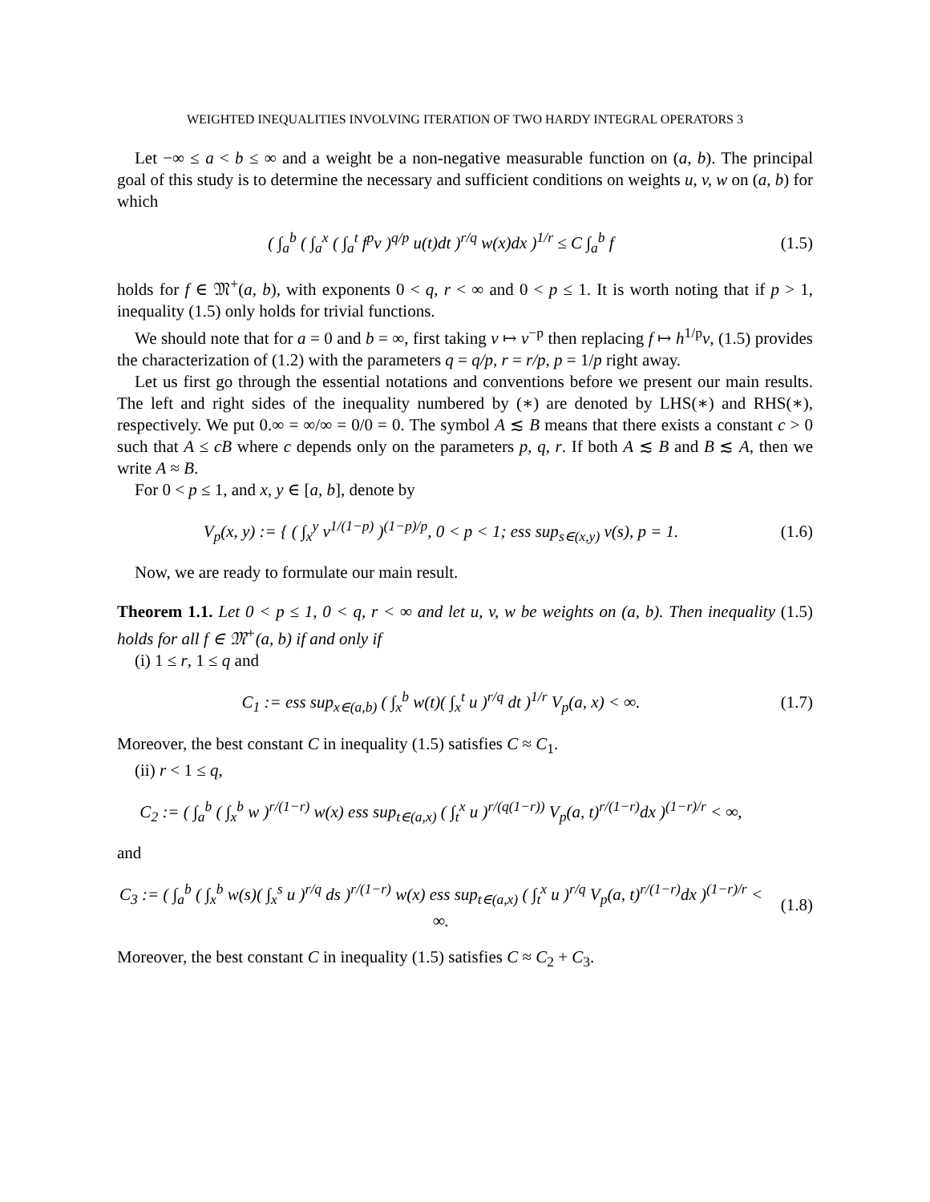WEIGHTED INEQUALITIES INVOLVING ITERATION OF TWO HARDY INTEGRAL OPERATORS 3
Let −∞ ≤ a < b ≤ ∞ and a weight be a non-negative measurable function on (a, b). The principal goal of this study is to determine the necessary and sufficient conditions on weights u, v, w on (a, b) for which
( ∫<sub>a</sub><sup>b</sup> ( ∫<sub>a</sub><sup>x</sup> ( ∫<sub>a</sub><sup>t</sup> f<sup>p</sup>v )<sup>q/p</sup> u(t)dt )<sup>r/q</sup> w(x)dx )<sup>1/r</sup> ≤ C ∫<sub>a</sub><sup>b</sup> f
(1.5)
holds for f ∈ 𝔐<sup>+</sup>(a, b), with exponents 0 < q, r < ∞ and 0 < p ≤ 1. It is worth noting that if p > 1, inequality (1.5) only holds for trivial functions.
We should note that for a = 0 and b = ∞, first taking v ↦ v<sup>−p</sup> then replacing f ↦ h<sup>1/p</sup>v, (1.5) provides the characterization of (1.2) with the parameters q = q/p, r = r/p, p = 1/p right away.
Let us first go through the essential notations and conventions before we present our main results. The left and right sides of the inequality numbered by (∗) are denoted by LHS(∗) and RHS(∗), respectively. We put 0.∞ = ∞/∞ = 0/0 = 0. The symbol A ≲ B means that there exists a constant c > 0 such that A ≤ cB where c depends only on the parameters p, q, r. If both A ≲ B and B ≲ A, then we write A ≈ B.
For 0 < p ≤ 1, and x, y ∈ [a, b], denote by
V<sub>p</sub>(x, y) := { ( ∫<sub>x</sub><sup>y</sup> v<sup>1/(1−p)</sup> )<sup>(1−p)/p</sup>, 0 < p < 1; ess sup<sub>s∈(x,y)</sub> v(s), p = 1.
(1.6)
Now, we are ready to formulate our main result.
Theorem 1.1. Let 0 < p ≤ 1, 0 < q, r < ∞ and let u, v, w be weights on (a, b). Then inequality (1.5) holds for all f ∈ 𝔐<sup>+</sup>(a, b) if and only if
(i) 1 ≤ r, 1 ≤ q and
C<sub>1</sub> := ess sup<sub>x∈(a,b)</sub> ( ∫<sub>x</sub><sup>b</sup> w(t)( ∫<sub>x</sub><sup>t</sup> u )<sup>r/q</sup> dt )<sup>1/r</sup> V<sub>p</sub>(a, x) < ∞.
(1.7)
Moreover, the best constant C in inequality (1.5) satisfies C ≈ C<sub>1</sub>.
(ii) r < 1 ≤ q,
C<sub>2</sub> := ( ∫<sub>a</sub><sup>b</sup> ( ∫<sub>x</sub><sup>b</sup> w )<sup>r/(1−r)</sup> w(x) ess sup<sub>t∈(a,x)</sub> ( ∫<sub>t</sub><sup>x</sup> u )<sup>r/(q(1−r))</sup> V<sub>p</sub>(a, t)<sup>r/(1−r)</sup>dx )<sup>(1−r)/r</sup> < ∞,
and
C<sub>3</sub> := ( ∫<sub>a</sub><sup>b</sup> ( ∫<sub>x</sub><sup>b</sup> w(s)( ∫<sub>x</sub><sup>s</sup> u )<sup>r/q</sup> ds )<sup>r/(1−r)</sup> w(x) ess sup<sub>t∈(a,x)</sub> ( ∫<sub>t</sub><sup>x</sup> u )<sup>r/q</sup> V<sub>p</sub>(a, t)<sup>r/(1−r)</sup>dx )<sup>(1−r)/r</sup> < ∞.
(1.8)
Moreover, the best constant C in inequality (1.5) satisfies C ≈ C<sub>2</sub> + C<sub>3</sub>.